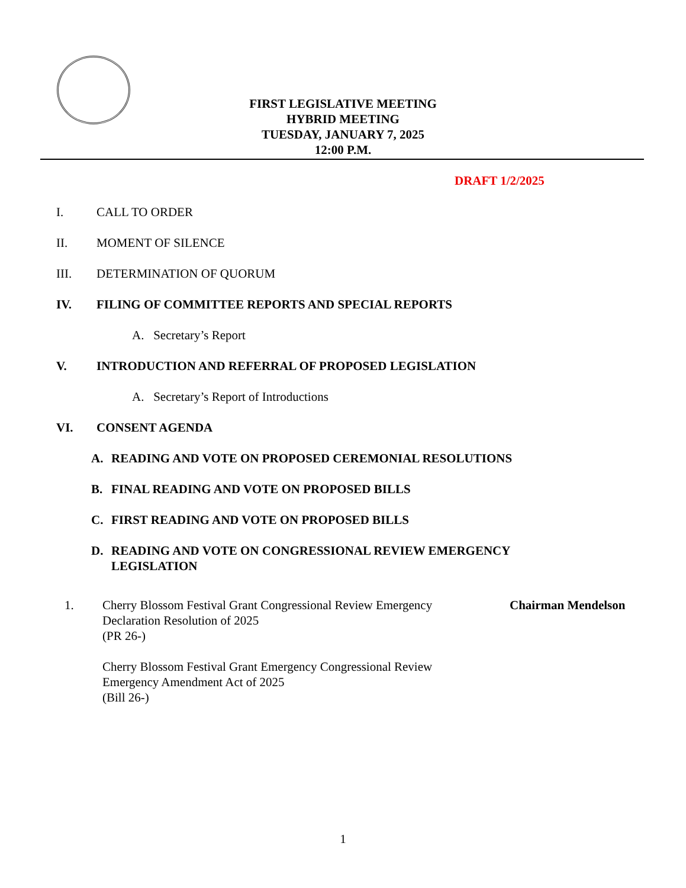FIRST LEGISLATIVE MEETING
HYBRID MEETING
TUESDAY, JANUARY 7, 2025
12:00 P.M.
DRAFT 1/2/2025
I. CALL TO ORDER
II. MOMENT OF SILENCE
III. DETERMINATION OF QUORUM
IV. FILING OF COMMITTEE REPORTS AND SPECIAL REPORTS
A. Secretary’s Report
V. INTRODUCTION AND REFERRAL OF PROPOSED LEGISLATION
A. Secretary’s Report of Introductions
VI. CONSENT AGENDA
A. READING AND VOTE ON PROPOSED CEREMONIAL RESOLUTIONS
B. FINAL READING AND VOTE ON PROPOSED BILLS
C. FIRST READING AND VOTE ON PROPOSED BILLS
D. READING AND VOTE ON CONGRESSIONAL REVIEW EMERGENCY
LEGISLATION
1. Cherry Blossom Festival Grant Congressional Review Emergency Declaration Resolution of 2025
(PR 26-)
Cherry Blossom Festival Grant Emergency Congressional Review Emergency Amendment Act of 2025
(Bill 26-) Chairman Mendelson
1